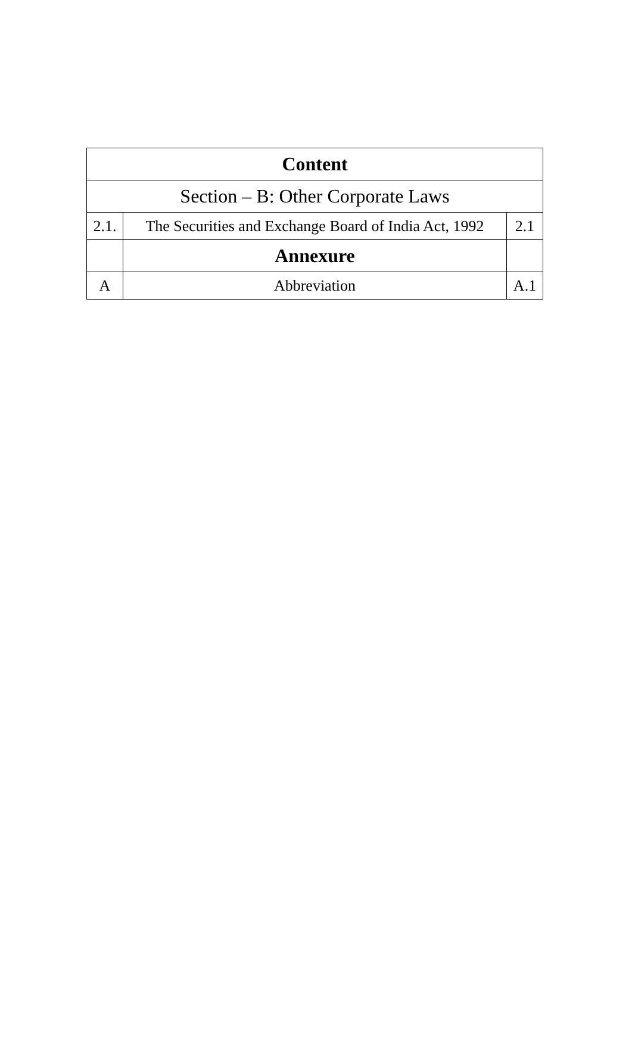| Content | | |
| --- | --- | --- |
| Section – B: Other Corporate Laws | | |
| 2.1. | The Securities and Exchange Board of India Act, 1992 | 2.1 |
| | Annexure | |
| A | Abbreviation | A.1 |